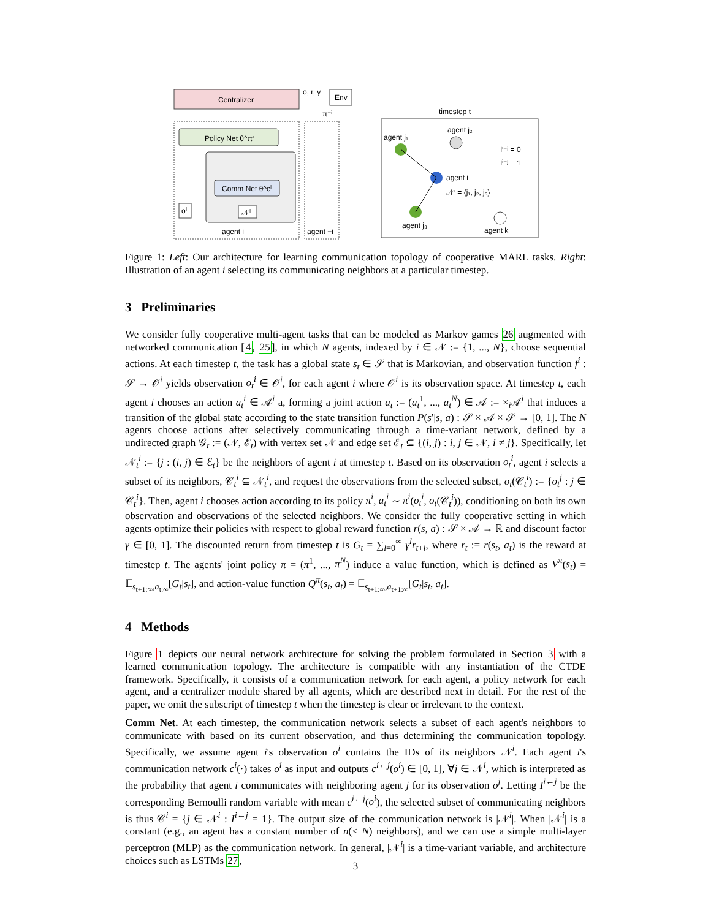Centralizer
Env
o, r, γ
π⁻ⁱ
Policy Net θ^πⁱ
Comm Net θ^cⁱ
oⁱ
𝒩ⁱ
agent i
agent −i
timestep t
agent j₁
agent j₂
agent i
𝒩ⁱ = {j₁, j₂, j₃}
agent j₃
agent k
Iⁱ⁻ʲ = 0
Iⁱ⁻ʲ = 1
Figure 1: Left: Our architecture for learning communication topology of cooperative MARL tasks. Right: Illustration of an agent i selecting its communicating neighbors at a particular timestep.
3 Preliminaries
We consider fully cooperative multi-agent tasks that can be modeled as Markov games 26 augmented with networked communication [4, 25], in which N agents, indexed by i ∈ 𝒩 := {1, ..., N}, choose sequential actions. At each timestep t, the task has a global state s<sub>t</sub> ∈ 𝒮 that is Markovian, and observation function f<sup>i</sup> : 𝒮 → 𝒪<sup>i</sup> yields observation o<sub>t</sub><sup>i</sup> ∈ 𝒪<sup>i</sup>, for each agent i where 𝒪<sup>i</sup> is its observation space. At timestep t, each agent i chooses an action a<sub>t</sub><sup>i</sup> ∈ 𝒜<sup>i</sup> a, forming a joint action a<sub>t</sub> := (a<sub>t</sub><sup>1</sup>, ..., a<sub>t</sub><sup>N</sup>) ∈ 𝒜 := ×<sub>i</sub>𝒜<sup>i</sup> that induces a transition of the global state according to the state transition function P(s′|s, a) : 𝒮 × 𝒜 × 𝒮 → [0, 1]. The N agents choose actions after selectively communicating through a time-variant network, defined by a undirected graph 𝒢<sub>t</sub> := (𝒩, ℰ<sub>t</sub>) with vertex set 𝒩 and edge set ℰ<sub>t</sub> ⊆ {(i, j) : i, j ∈ 𝒩, i ≠ j}. Specifically, let 𝒩<sub>t</sub><sup>i</sup> := {j : (i, j) ∈ ℰ<sub>t</sub>} be the neighbors of agent i at timestep t. Based on its observation o<sub>t</sub><sup>i</sup>, agent i selects a subset of its neighbors, 𝒞<sub>t</sub><sup>i</sup> ⊆ 𝒩<sub>t</sub><sup>i</sup>, and request the observations from the selected subset, o<sub>t</sub>(𝒞<sub>t</sub><sup>i</sup>) := {o<sub>t</sub><sup>j</sup> : j ∈ 𝒞<sub>t</sub><sup>i</sup>}. Then, agent i chooses action according to its policy π<sup>i</sup>, a<sub>t</sub><sup>i</sup> ∼ π<sup>i</sup>(o<sub>t</sub><sup>i</sup>, o<sub>t</sub>(𝒞<sub>t</sub><sup>i</sup>)), conditioning on both its own observation and observations of the selected neighbors. We consider the fully cooperative setting in which agents optimize their policies with respect to global reward function r(s, a) : 𝒮 × 𝒜 → ℝ and discount factor γ ∈ [0, 1]. The discounted return from timestep t is G<sub>t</sub> = ∑<sub>l=0</sub><sup>∞</sup> γ<sup>l</sup>r<sub>t+l</sub>, where r<sub>t</sub> := r(s<sub>t</sub>, a<sub>t</sub>) is the reward at timestep t. The agents' joint policy π = (π<sup>1</sup>, ..., π<sup>N</sup>) induce a value function, which is defined as V<sup>π</sup>(s<sub>t</sub>) = 𝔼<sub>s<sub>t+1:∞</sub>,a<sub>t:∞</sub></sub>[G<sub>t</sub>|s<sub>t</sub>], and action-value function Q<sup>π</sup>(s<sub>t</sub>, a<sub>t</sub>) = 𝔼<sub>s<sub>t+1:∞</sub>,a<sub>t+1:∞</sub></sub>[G<sub>t</sub>|s<sub>t</sub>, a<sub>t</sub>].
4 Methods
Figure 1 depicts our neural network architecture for solving the problem formulated in Section 3 with a learned communication topology. The architecture is compatible with any instantiation of the CTDE framework. Specifically, it consists of a communication network for each agent, a policy network for each agent, and a centralizer module shared by all agents, which are described next in detail. For the rest of the paper, we omit the subscript of timestep t when the timestep is clear or irrelevant to the context.
Comm Net. At each timestep, the communication network selects a subset of each agent's neighbors to communicate with based on its current observation, and thus determining the communication topology. Specifically, we assume agent i's observation o<sup>i</sup> contains the IDs of its neighbors 𝒩<sup>i</sup>. Each agent i's communication network c<sup>i</sup>(·) takes o<sup>i</sup> as input and outputs c<sup>i←j</sup>(o<sup>i</sup>) ∈ [0, 1], ∀j ∈ 𝒩<sup>i</sup>, which is interpreted as the probability that agent i communicates with neighboring agent j for its observation o<sup>j</sup>. Letting I<sup>i←j</sup> be the corresponding Bernoulli random variable with mean c<sup>i←j</sup>(o<sup>i</sup>), the selected subset of communicating neighbors is thus 𝒞<sup>i</sup> = {j ∈ 𝒩<sup>i</sup> : I<sup>i←j</sup> = 1}. The output size of the communication network is |𝒩<sup>i</sup>|. When |𝒩<sup>i</sup>| is a constant (e.g., an agent has a constant number of n(< N) neighbors), and we can use a simple multi-layer perceptron (MLP) as the communication network. In general, |𝒩<sup>i</sup>| is a time-variant variable, and architecture choices such as LSTMs 27,
3